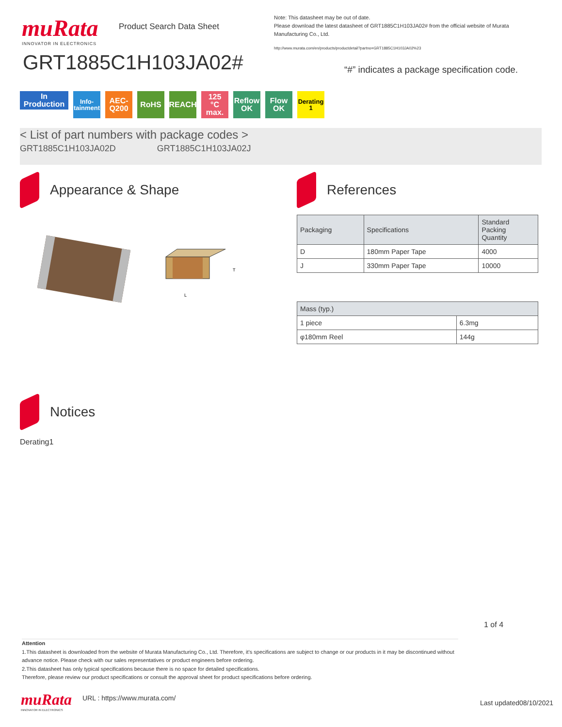muRata
INNOVATOR IN ELECTRONICS
Product Search Data Sheet
Note: This datasheet may be out of date.
Please download the latest datasheet of GRT1885C1H103JA02# from the official website of Murata Manufacturing Co., Ltd.
http://www.murata.com/en/products/productdetail?partno=GRT1885C1H103JA02%23
GRT1885C1H103JA02#
“#” indicates a package specification code.
In Production
Info-
tainment
AEC-
Q200
RoHS REACH 125
°C max.
Reflow
OK
Flow OK
Derating
1
< List of part numbers with package codes >
GRT1885C1H103JA02D GRT1885C1H103JA02J
Appearance & Shape
L
T
References
| Packaging | Specifications | Standard Packing Quantity |
| --- | --- | --- |
| D | 180mm Paper Tape | 4000 |
| J | 330mm Paper Tape | 10000 |
| Mass (typ.) | |
| --- | --- |
| 1 piece | 6.3mg |
| φ180mm Reel | 144g |
Notices
Derating1
1 of 4
Attention
1.This datasheet is downloaded from the website of Murata Manufacturing Co., Ltd. Therefore, it’s specifications are subject to change or our products in it may be discontinued without advance notice. Please check with our sales representatives or product engineers before ordering.
2.This datasheet has only typical specifications because there is no space for detailed specifications.
Therefore, please review our product specifications or consult the approval sheet for product specifications before ordering.
muRata
INNOVATOR IN ELECTRONICS
URL : https://www.murata.com/
Last updated08/10/2021